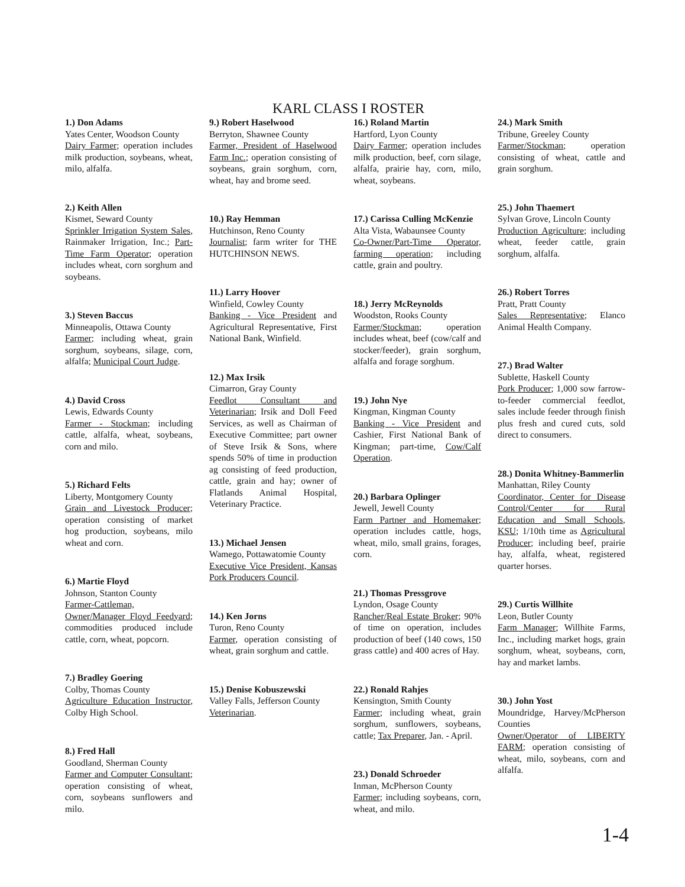KARL CLASS I ROSTER
1.) Don Adams
Yates Center, Woodson County
Dairy Farmer; operation includes milk production, soybeans, wheat, milo, alfalfa.
2.) Keith Allen
Kismet, Seward County
Sprinkler Irrigation System Sales, Rainmaker Irrigation, Inc.; Part-Time Farm Operator; operation includes wheat, corn sorghum and soybeans.
3.) Steven Baccus
Minneapolis, Ottawa County
Farmer; including wheat, grain sorghum, soybeans, silage, corn, alfalfa; Municipal Court Judge.
4.) David Cross
Lewis, Edwards County
Farmer - Stockman; including cattle, alfalfa, wheat, soybeans, corn and milo.
5.) Richard Felts
Liberty, Montgomery County
Grain and Livestock Producer; operation consisting of market hog production, soybeans, milo wheat and corn.
6.) Martie Floyd
Johnson, Stanton County
Farmer-Cattleman, Owner/Manager Floyd Feedyard; commodities produced include cattle, corn, wheat, popcorn.
7.) Bradley Goering
Colby, Thomas County
Agriculture Education Instructor, Colby High School.
8.) Fred Hall
Goodland, Sherman County
Farmer and Computer Consultant; operation consisting of wheat, corn, soybeans sunflowers and milo.
9.) Robert Haselwood
Berryton, Shawnee County
Farmer, President of Haselwood Farm Inc.; operation consisting of soybeans, grain sorghum, corn, wheat, hay and brome seed.
10.) Ray Hemman
Hutchinson, Reno County
Journalist; farm writer for THE HUTCHINSON NEWS.
11.) Larry Hoover
Winfield, Cowley County
Banking - Vice President and Agricultural Representative, First National Bank, Winfield.
12.) Max Irsik
Cimarron, Gray County
Feedlot Consultant and Veterinarian; Irsik and Doll Feed Services, as well as Chairman of Executive Committee; part owner of Steve Irsik & Sons, where spends 50% of time in production ag consisting of feed production, cattle, grain and hay; owner of Flatlands Animal Hospital, Veterinary Practice.
13.) Michael Jensen
Wamego, Pottawatomie County
Executive Vice President, Kansas Pork Producers Council.
14.) Ken Jorns
Turon, Reno County
Farmer, operation consisting of wheat, grain sorghum and cattle.
15.) Denise Kobuszewski
Valley Falls, Jefferson County
Veterinarian.
16.) Roland Martin
Hartford, Lyon County
Dairy Farmer; operation includes milk production, beef, corn silage, alfalfa, prairie hay, corn, milo, wheat, soybeans.
17.) Carissa Culling McKenzie
Alta Vista, Wabaunsee County
Co-Owner/Part-Time Operator, farming operation; including cattle, grain and poultry.
18.) Jerry McReynolds
Woodston, Rooks County
Farmer/Stockman; operation includes wheat, beef (cow/calf and stocker/feeder), grain sorghum, alfalfa and forage sorghum.
19.) John Nye
Kingman, Kingman County
Banking - Vice President and Cashier, First National Bank of Kingman; part-time, Cow/Calf Operation.
20.) Barbara Oplinger
Jewell, Jewell County
Farm Partner and Homemaker; operation includes cattle, hogs, wheat, milo, small grains, forages, corn.
21.) Thomas Pressgrove
Lyndon, Osage County
Rancher/Real Estate Broker; 90% of time on operation, includes production of beef (140 cows, 150 grass cattle) and 400 acres of Hay.
22.) Ronald Rahjes
Kensington, Smith County
Farmer; including wheat, grain sorghum, sunflowers, soybeans, cattle; Tax Preparer, Jan. - April.
23.) Donald Schroeder
Inman, McPherson County
Farmer; including soybeans, corn, wheat, and milo.
24.) Mark Smith
Tribune, Greeley County
Farmer/Stockman; operation consisting of wheat, cattle and grain sorghum.
25.) John Thaemert
Sylvan Grove, Lincoln County
Production Agriculture; including wheat, feeder cattle, grain sorghum, alfalfa.
26.) Robert Torres
Pratt, Pratt County
Sales Representative; Elanco Animal Health Company.
27.) Brad Walter
Sublette, Haskell County
Pork Producer; 1,000 sow farrow- to-feeder commercial feedlot, sales include feeder through finish plus fresh and cured cuts, sold direct to consumers.
28.) Donita Whitney-Bammerlin
Manhattan, Riley County
Coordinator, Center for Disease Control/Center for Rural Education and Small Schools, KSU; 1/10th time as Agricultural Producer; including beef, prairie hay, alfalfa, wheat, registered quarter horses.
29.) Curtis Willhite
Leon, Butler County
Farm Manager; Willhite Farms, Inc., including market hogs, grain sorghum, wheat, soybeans, corn, hay and market lambs.
30.) John Yost
Moundridge, Harvey/McPherson Counties
Owner/Operator of LIBERTY FARM; operation consisting of wheat, milo, soybeans, corn and alfalfa.
1-4